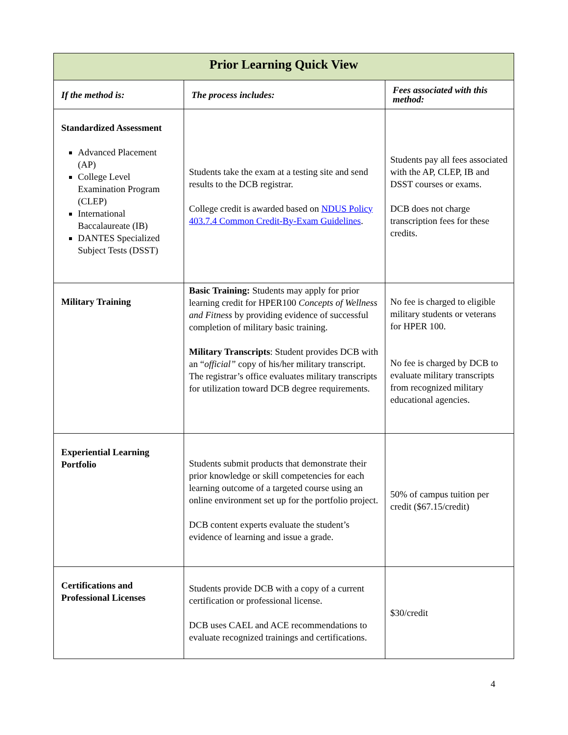| Prior Learning Quick View | | |
| --- | --- | --- |
| If the method is: | The process includes: | Fees associated with this method: |
| Standardized Assessment Advanced Placement (AP) College Level Examination Program (CLEP) International Baccalaureate (IB) DANTES Specialized Subject Tests (DSST) | Students take the exam at a testing site and send results to the DCB registrar. College credit is awarded based on NDUS Policy 403.7.4 Common Credit-By-Exam Guidelines . | Students pay all fees associated with the AP, CLEP, IB and DSST courses or exams. DCB does not charge transcription fees for these credits. |
| Military Training | Basic Training: Students may apply for prior learning credit for HPER100 Concepts of Wellness and Fitness by providing evidence of successful completion of military basic training. Military Transcripts : Student provides DCB with an “ official” copy of his/her military transcript. The registrar’s office evaluates military transcripts for utilization toward DCB degree requirements. | No fee is charged to eligible military students or veterans for HPER 100. No fee is charged by DCB to evaluate military transcripts from recognized military educational agencies. |
| Experiential Learning Portfolio | Students submit products that demonstrate their prior knowledge or skill competencies for each learning outcome of a targeted course using an online environment set up for the portfolio project. DCB content experts evaluate the student’s evidence of learning and issue a grade. | 50% of campus tuition per credit ($67.15/credit) |
| Certifications and Professional Licenses | Students provide DCB with a copy of a current certification or professional license. DCB uses CAEL and ACE recommendations to evaluate recognized trainings and certifications. | $30/credit |
4